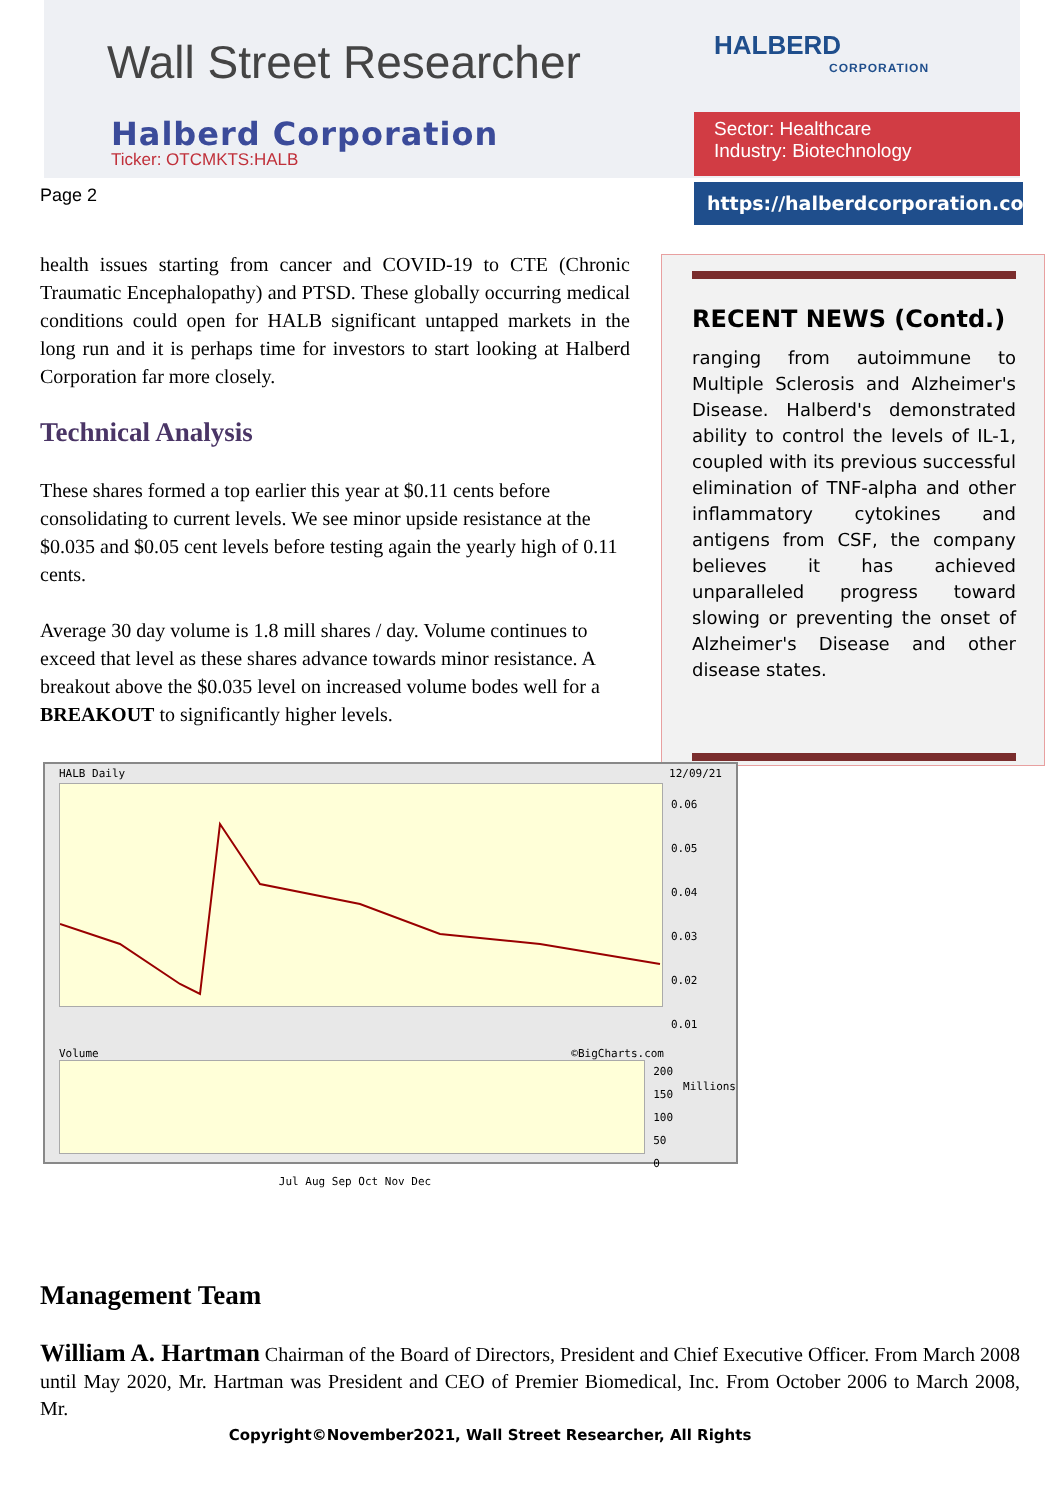Wall Street Researcher HALBERD
CORPORATION
Halberd Corporation
Ticker: OTCMKTS:HALB
Sector: Healthcare
Industry: Biotechnology
https://halberdcorporation.com
Page 2
health issues starting from cancer and COVID-19 to CTE (Chronic Traumatic Encephalopathy) and PTSD. These globally occurring medical conditions could open for HALB significant untapped markets in the long run and it is perhaps time for investors to start looking at Halberd Corporation far more closely.
Technical Analysis
These shares formed a top earlier this year at $0.11 cents before consolidating to current levels. We see minor upside resistance at the $0.035 and $0.05 cent levels before testing again the yearly high of 0.11 cents.
Average 30 day volume is 1.8 mill shares / day. Volume continues to exceed that level as these shares advance towards minor resistance. A breakout above the $0.035 level on increased volume bodes well for a BREAKOUT to significantly higher levels.
RECENT NEWS (Contd.)
ranging from autoimmune to Multiple Sclerosis and Alzheimer's Disease. Halberd's demonstrated ability to control the levels of IL-1, coupled with its previous successful elimination of TNF-alpha and other inflammatory cytokines and antigens from CSF, the company believes it has achieved unparalleled progress toward slowing or preventing the onset of Alzheimer's Disease and other disease states.
HALB Daily 12/09/21
0.06
0.05
0.04
0.03
0.02
0.01
Volume ©BigCharts.com
200
150
100
50
0
Millions
Jul Aug Sep Oct Nov Dec
Management Team
William A. Hartman Chairman of the Board of Directors, President and Chief Executive Officer. From March 2008 until May 2020, Mr. Hartman was President and CEO of Premier Biomedical, Inc. From October 2006 to March 2008, Mr.
Copyright©November2021, Wall Street Researcher, All Rights